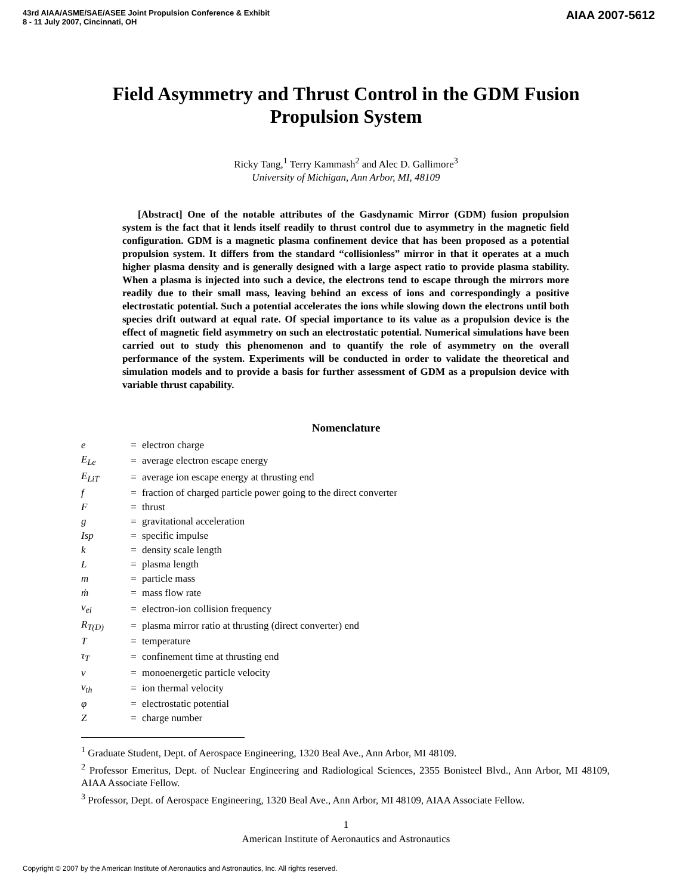43rd AIAA/ASME/SAE/ASEE Joint Propulsion Conference & Exhibit
8 - 11 July 2007, Cincinnati, OH
AIAA 2007-5612
Field Asymmetry and Thrust Control in the GDM Fusion Propulsion System
Ricky Tang,<sup>1</sup> Terry Kammash<sup>2</sup> and Alec D. Gallimore<sup>3</sup>
University of Michigan, Ann Arbor, MI, 48109
[Abstract] One of the notable attributes of the Gasdynamic Mirror (GDM) fusion propulsion system is the fact that it lends itself readily to thrust control due to asymmetry in the magnetic field configuration. GDM is a magnetic plasma confinement device that has been proposed as a potential propulsion system. It differs from the standard “collisionless” mirror in that it operates at a much higher plasma density and is generally designed with a large aspect ratio to provide plasma stability. When a plasma is injected into such a device, the electrons tend to escape through the mirrors more readily due to their small mass, leaving behind an excess of ions and correspondingly a positive electrostatic potential. Such a potential accelerates the ions while slowing down the electrons until both species drift outward at equal rate. Of special importance to its value as a propulsion device is the effect of magnetic field asymmetry on such an electrostatic potential. Numerical simulations have been carried out to study this phenomenon and to quantify the role of asymmetry on the overall performance of the system. Experiments will be conducted in order to validate the theoretical and simulation models and to provide a basis for further assessment of GDM as a propulsion device with variable thrust capability.
Nomenclature
| e | = | electron charge |
| E<sub>Le</sub> | = | average electron escape energy |
| E<sub>LiT</sub> | = | average ion escape energy at thrusting end |
| f | = | fraction of charged particle power going to the direct converter |
| F | = | thrust |
| g | = | gravitational acceleration |
| Isp | = | specific impulse |
| k | = | density scale length |
| L | = | plasma length |
| m | = | particle mass |
| ṁ | = | mass flow rate |
| ν<sub>ei</sub> | = | electron-ion collision frequency |
| R<sub>T(D)</sub> | = | plasma mirror ratio at thrusting (direct converter) end |
| T | = | temperature |
| τ<sub>T</sub> | = | confinement time at thrusting end |
| v | = | monoenergetic particle velocity |
| v<sub>th</sub> | = | ion thermal velocity |
| φ | = | electrostatic potential |
| Z | = | charge number |
<sup>1</sup> Graduate Student, Dept. of Aerospace Engineering, 1320 Beal Ave., Ann Arbor, MI 48109.
<sup>2</sup> Professor Emeritus, Dept. of Nuclear Engineering and Radiological Sciences, 2355 Bonisteel Blvd., Ann Arbor, MI 48109, AIAA Associate Fellow.
<sup>3</sup> Professor, Dept. of Aerospace Engineering, 1320 Beal Ave., Ann Arbor, MI 48109, AIAA Associate Fellow.
1
American Institute of Aeronautics and Astronautics
Copyright © 2007 by the American Institute of Aeronautics and Astronautics, Inc. All rights reserved.